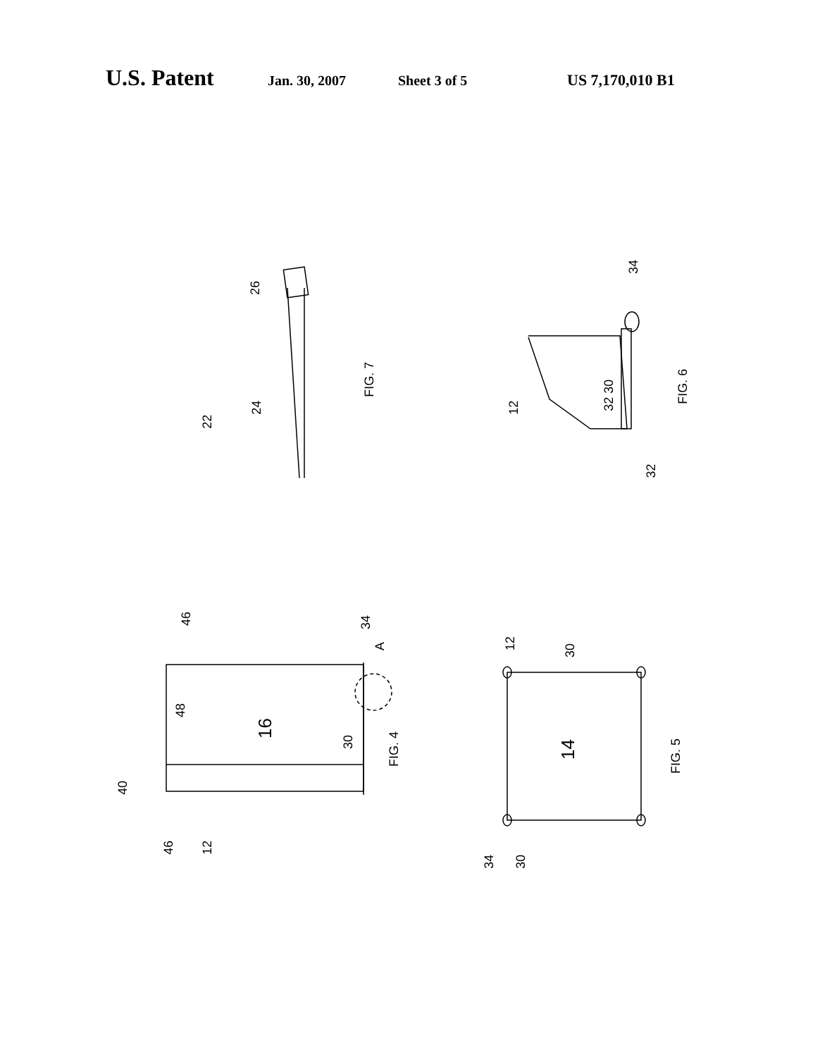U.S. Patent Jan. 30, 2007 Sheet 3 of 5 US 7,170,010 B1
22
24
26
FIG. 7
12
32 30
32
34
FIG. 6
40
46
12
46
48
16
30
34
A
FIG. 4
34
30
12
30
14
FIG. 5